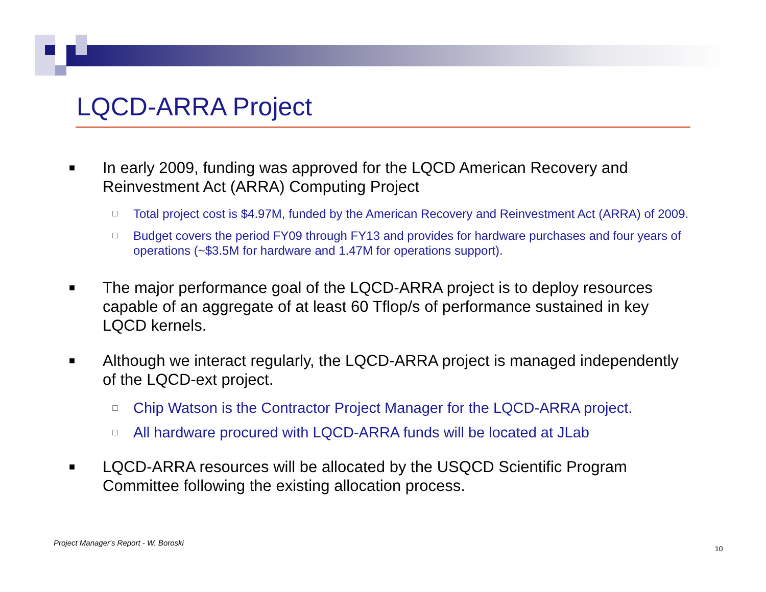LQCD-ARRA Project
■ In early 2009, funding was approved for the LQCD American Recovery and Reinvestment Act (ARRA) Computing Project
□ Total project cost is $4.97M, funded by the American Recovery and Reinvestment Act (ARRA) of 2009.
□ Budget covers the period FY09 through FY13 and provides for hardware purchases and four years of operations (~$3.5M for hardware and 1.47M for operations support).
■ The major performance goal of the LQCD-ARRA project is to deploy resources capable of an aggregate of at least 60 Tflop/s of performance sustained in key LQCD kernels.
■ Although we interact regularly, the LQCD-ARRA project is managed independently of the LQCD-ext project.
□ Chip Watson is the Contractor Project Manager for the LQCD-ARRA project.
□ All hardware procured with LQCD-ARRA funds will be located at JLab
■ LQCD-ARRA resources will be allocated by the USQCD Scientific Program Committee following the existing allocation process.
Project Manager's Report - W. Boroski
10